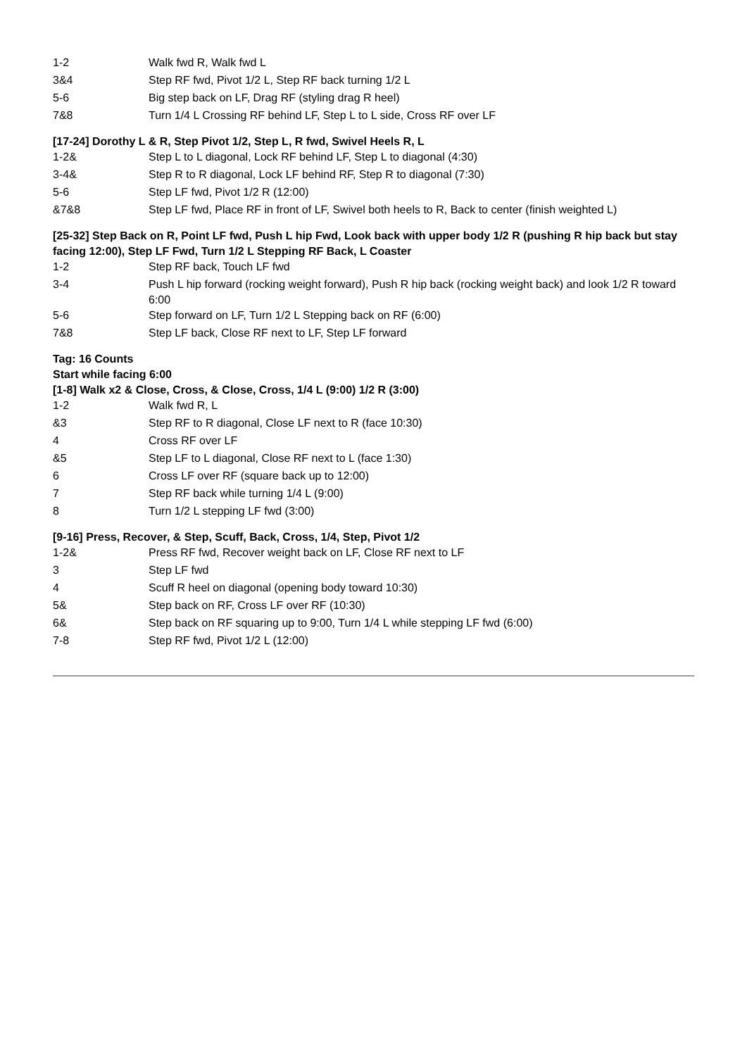| 1-2 | Walk fwd R, Walk fwd L |
| 3&4 | Step RF fwd, Pivot 1/2 L, Step RF back turning 1/2 L |
| 5-6 | Big step back on LF, Drag RF (styling drag R heel) |
| 7&8 | Turn 1/4 L Crossing RF behind LF, Step L to L side, Cross RF over LF |
[17-24] Dorothy L & R, Step Pivot 1/2, Step L, R fwd, Swivel Heels R, L
| 1-2& | Step L to L diagonal, Lock RF behind LF, Step L to diagonal (4:30) |
| 3-4& | Step R to R diagonal, Lock LF behind RF, Step R to diagonal (7:30) |
| 5-6 | Step LF fwd, Pivot 1/2 R (12:00) |
| &7&8 | Step LF fwd, Place RF in front of LF, Swivel both heels to R, Back to center (finish weighted L) |
[25-32] Step Back on R, Point LF fwd, Push L hip Fwd, Look back with upper body 1/2 R (pushing R hip back but stay facing 12:00), Step LF Fwd, Turn 1/2 L Stepping RF Back, L Coaster
| 1-2 | Step RF back, Touch LF fwd |
| 3-4 | Push L hip forward (rocking weight forward), Push R hip back (rocking weight back) and look 1/2 R toward 6:00 |
| 5-6 | Step forward on LF, Turn 1/2 L Stepping back on RF (6:00) |
| 7&8 | Step LF back, Close RF next to LF, Step LF forward |
Tag: 16 Counts
Start while facing 6:00
[1-8] Walk x2 & Close, Cross, & Close, Cross, 1/4 L (9:00) 1/2 R (3:00)
| 1-2 | Walk fwd R, L |
| &3 | Step RF to R diagonal, Close LF next to R (face 10:30) |
| 4 | Cross RF over LF |
| &5 | Step LF to L diagonal, Close RF next to L (face 1:30) |
| 6 | Cross LF over RF (square back up to 12:00) |
| 7 | Step RF back while turning 1/4 L (9:00) |
| 8 | Turn 1/2 L stepping LF fwd (3:00) |
[9-16] Press, Recover, & Step, Scuff, Back, Cross, 1/4, Step, Pivot 1/2
| 1-2& | Press RF fwd, Recover weight back on LF, Close RF next to LF |
| 3 | Step LF fwd |
| 4 | Scuff R heel on diagonal (opening body toward 10:30) |
| 5& | Step back on RF, Cross LF over RF (10:30) |
| 6& | Step back on RF squaring up to 9:00, Turn 1/4 L while stepping LF fwd (6:00) |
| 7-8 | Step RF fwd, Pivot 1/2 L (12:00) |